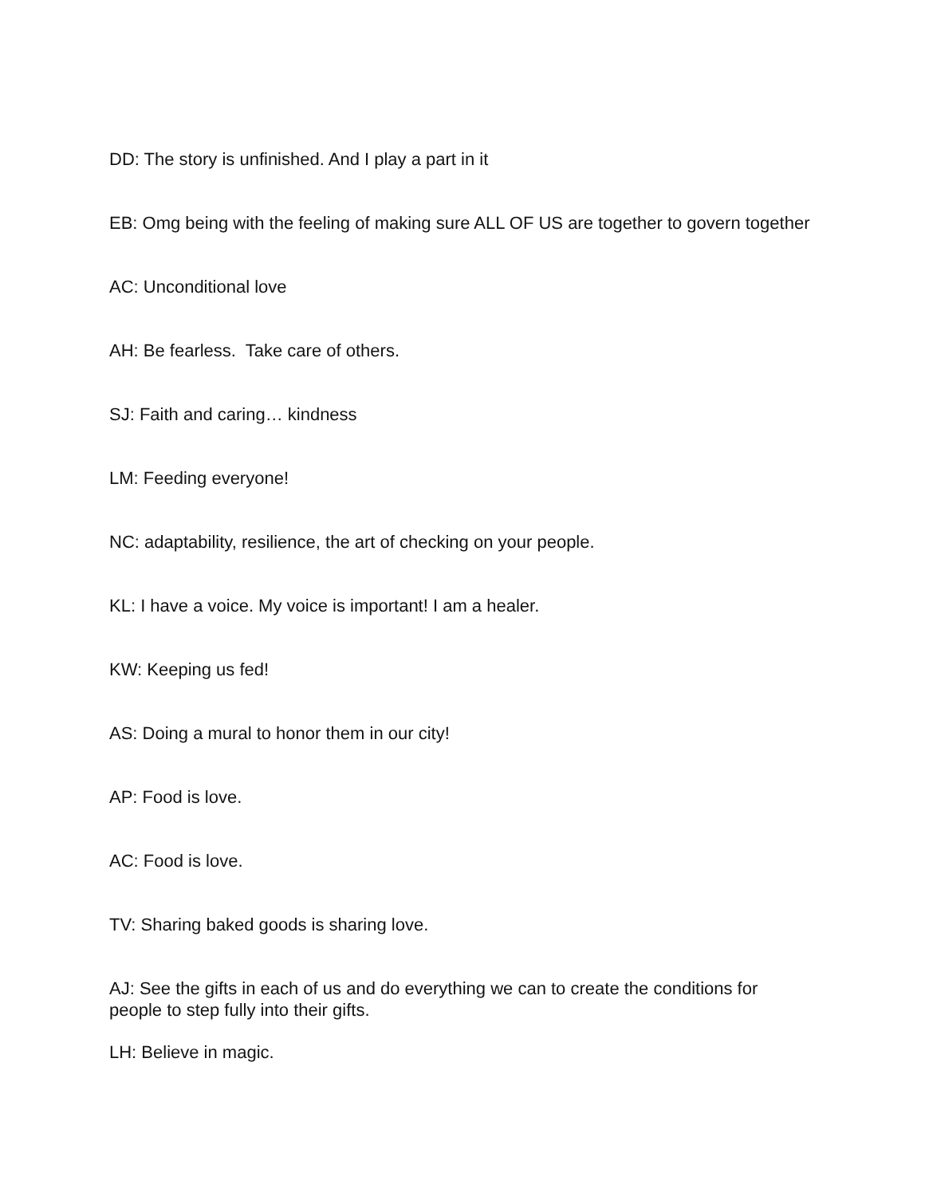DD: The story is unfinished. And I play a part in it
EB: Omg being with the feeling of making sure ALL OF US are together to govern together
AC: Unconditional love
AH: Be fearless. Take care of others.
SJ: Faith and caring… kindness
LM: Feeding everyone!
NC: adaptability, resilience, the art of checking on your people.
KL: I have a voice. My voice is important! I am a healer.
KW: Keeping us fed!
AS: Doing a mural to honor them in our city!
AP: Food is love.
AC: Food is love.
TV: Sharing baked goods is sharing love.
AJ: See the gifts in each of us and do everything we can to create the conditions for people to step fully into their gifts.
LH: Believe in magic.